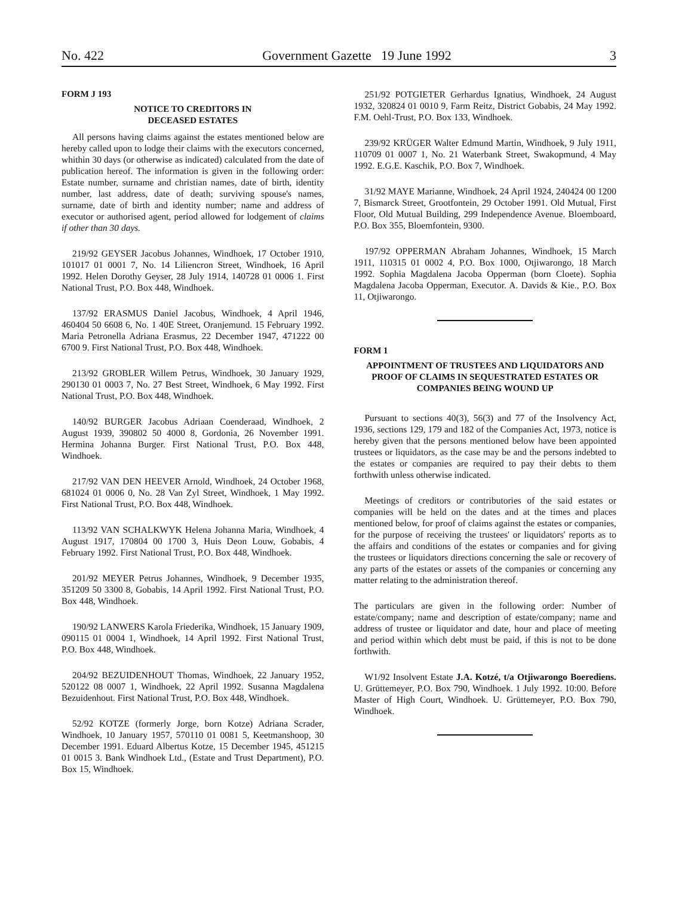No. 422 Government Gazette 19 June 1992 3
FORM J 193
NOTICE TO CREDITORS IN
DECEASED ESTATES
All persons having claims against the estates mentioned below are hereby called upon to lodge their claims with the executors concerned, whithin 30 days (or otherwise as indicated) calculated from the date of publication hereof. The information is given in the following order: Estate number, surname and christian names, date of birth, identity number, last address, date of death; surviving spouse's names, surname, date of birth and identity number; name and address of executor or authorised agent, period allowed for lodgement of claims if other than 30 days.
219/92 GEYSER Jacobus Johannes, Windhoek, 17 October 1910, 101017 01 0001 7, No. 14 Liliencron Street, Windhoek, 16 April 1992. Helen Dorothy Geyser, 28 July 1914, 140728 01 0006 1. First National Trust, P.O. Box 448, Windhoek.
137/92 ERASMUS Daniel Jacobus, Windhoek, 4 April 1946, 460404 50 6608 6, No. 1 40E Street, Oranjemund. 15 February 1992. Maria Petronella Adriana Erasmus, 22 December 1947, 471222 00 6700 9. First National Trust, P.O. Box 448, Windhoek.
213/92 GROBLER Willem Petrus, Windhoek, 30 January 1929, 290130 01 0003 7, No. 27 Best Street, Windhoek, 6 May 1992. First National Trust, P.O. Box 448, Windhoek.
140/92 BURGER Jacobus Adriaan Coenderaad, Windhoek, 2 August 1939, 390802 50 4000 8, Gordonia, 26 November 1991. Hermina Johanna Burger. First National Trust, P.O. Box 448, Windhoek.
217/92 VAN DEN HEEVER Arnold, Windhoek, 24 October 1968, 681024 01 0006 0, No. 28 Van Zyl Street, Windhoek, 1 May 1992. First National Trust, P.O. Box 448, Windhoek.
113/92 VAN SCHALKWYK Helena Johanna Maria, Windhoek, 4 August 1917, 170804 00 1700 3, Huis Deon Louw, Gobabis, 4 February 1992. First National Trust, P.O. Box 448, Windhoek.
201/92 MEYER Petrus Johannes, Windhoek, 9 December 1935, 351209 50 3300 8, Gobabis, 14 April 1992. First National Trust, P.O. Box 448, Windhoek.
190/92 LANWERS Karola Friederika, Windhoek, 15 January 1909, 090115 01 0004 1, Windhoek, 14 April 1992. First National Trust, P.O. Box 448, Windhoek.
204/92 BEZUIDENHOUT Thomas, Windhoek, 22 January 1952, 520122 08 0007 1, Windhoek, 22 April 1992. Susanna Magdalena Bezuidenhout. First National Trust, P.O. Box 448, Windhoek.
52/92 KOTZE (formerly Jorge, born Kotze) Adriana Scrader, Windhoek, 10 January 1957, 570110 01 0081 5, Keetmanshoop, 30 December 1991. Eduard Albertus Kotze, 15 December 1945, 451215 01 0015 3. Bank Windhoek Ltd., (Estate and Trust Department), P.O. Box 15, Windhoek.
251/92 POTGIETER Gerhardus Ignatius, Windhoek, 24 August 1932, 320824 01 0010 9, Farm Reitz, District Gobabis, 24 May 1992. F.M. Oehl-Trust, P.O. Box 133, Windhoek.
239/92 KRÜGER Walter Edmund Martin, Windhoek, 9 July 1911, 110709 01 0007 1, No. 21 Waterbank Street, Swakopmund, 4 May 1992. E.G.E. Kaschik, P.O. Box 7, Windhoek.
31/92 MAYE Marianne, Windhoek, 24 April 1924, 240424 00 1200 7, Bismarck Street, Grootfontein, 29 October 1991. Old Mutual, First Floor, Old Mutual Building, 299 Independence Avenue. Bloemboard, P.O. Box 355, Bloemfontein, 9300.
197/92 OPPERMAN Abraham Johannes, Windhoek, 15 March 1911, 110315 01 0002 4, P.O. Box 1000, Otjiwarongo, 18 March 1992. Sophia Magdalena Jacoba Opperman (born Cloete). Sophia Magdalena Jacoba Opperman, Executor. A. Davids & Kie., P.O. Box 11, Otjiwarongo.
FORM 1
APPOINTMENT OF TRUSTEES AND LIQUIDATORS AND PROOF OF CLAIMS IN SEQUESTRATED ESTATES OR COMPANIES BEING WOUND UP
Pursuant to sections 40(3), 56(3) and 77 of the Insolvency Act, 1936, sections 129, 179 and 182 of the Companies Act, 1973, notice is hereby given that the persons mentioned below have been appointed trustees or liquidators, as the case may be and the persons indebted to the estates or companies are required to pay their debts to them forthwith unless otherwise indicated.
Meetings of creditors or contributories of the said estates or companies will be held on the dates and at the times and places mentioned below, for proof of claims against the estates or companies, for the purpose of receiving the trustees' or liquidators' reports as to the affairs and conditions of the estates or companies and for giving the trustees or liquidators directions concerning the sale or recovery of any parts of the estates or assets of the companies or concerning any matter relating to the administration thereof.
The particulars are given in the following order: Number of estate/company; name and description of estate/company; name and address of trustee or liquidator and date, hour and place of meeting and period within which debt must be paid, if this is not to be done forthwith.
W1/92 Insolvent Estate J.A. Kotzé, t/a Otjiwarongo Boerediens. U. Grüttemeyer, P.O. Box 790, Windhoek. 1 July 1992. 10:00. Before Master of High Court, Windhoek. U. Grüttemeyer, P.O. Box 790, Windhoek.